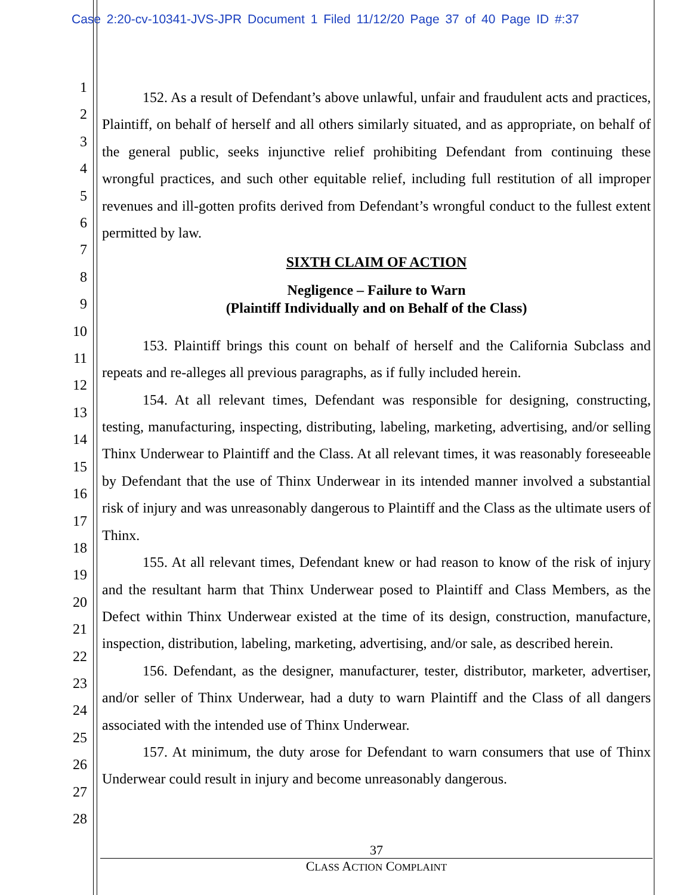Case 2:20-cv-10341-JVS-JPR Document 1 Filed 11/12/20 Page 37 of 40 Page ID #:37
1
2
3
4
5
6
7
8
9
10
11
12
13
14
15
16
17
18
19
20
21
22
23
24
25
26
27
28
152. As a result of Defendant’s above unlawful, unfair and fraudulent acts and practices, Plaintiff, on behalf of herself and all others similarly situated, and as appropriate, on behalf of the general public, seeks injunctive relief prohibiting Defendant from continuing these wrongful practices, and such other equitable relief, including full restitution of all improper revenues and ill-gotten profits derived from Defendant’s wrongful conduct to the fullest extent permitted by law.
SIXTH CLAIM OF ACTION
Negligence – Failure to Warn
(Plaintiff Individually and on Behalf of the Class)
153. Plaintiff brings this count on behalf of herself and the California Subclass and repeats and re-alleges all previous paragraphs, as if fully included herein.
154. At all relevant times, Defendant was responsible for designing, constructing, testing, manufacturing, inspecting, distributing, labeling, marketing, advertising, and/or selling Thinx Underwear to Plaintiff and the Class. At all relevant times, it was reasonably foreseeable by Defendant that the use of Thinx Underwear in its intended manner involved a substantial risk of injury and was unreasonably dangerous to Plaintiff and the Class as the ultimate users of Thinx.
155. At all relevant times, Defendant knew or had reason to know of the risk of injury and the resultant harm that Thinx Underwear posed to Plaintiff and Class Members, as the Defect within Thinx Underwear existed at the time of its design, construction, manufacture, inspection, distribution, labeling, marketing, advertising, and/or sale, as described herein.
156. Defendant, as the designer, manufacturer, tester, distributor, marketer, advertiser, and/or seller of Thinx Underwear, had a duty to warn Plaintiff and the Class of all dangers associated with the intended use of Thinx Underwear.
157. At minimum, the duty arose for Defendant to warn consumers that use of Thinx Underwear could result in injury and become unreasonably dangerous.
37
CLASS ACTION COMPLAINT